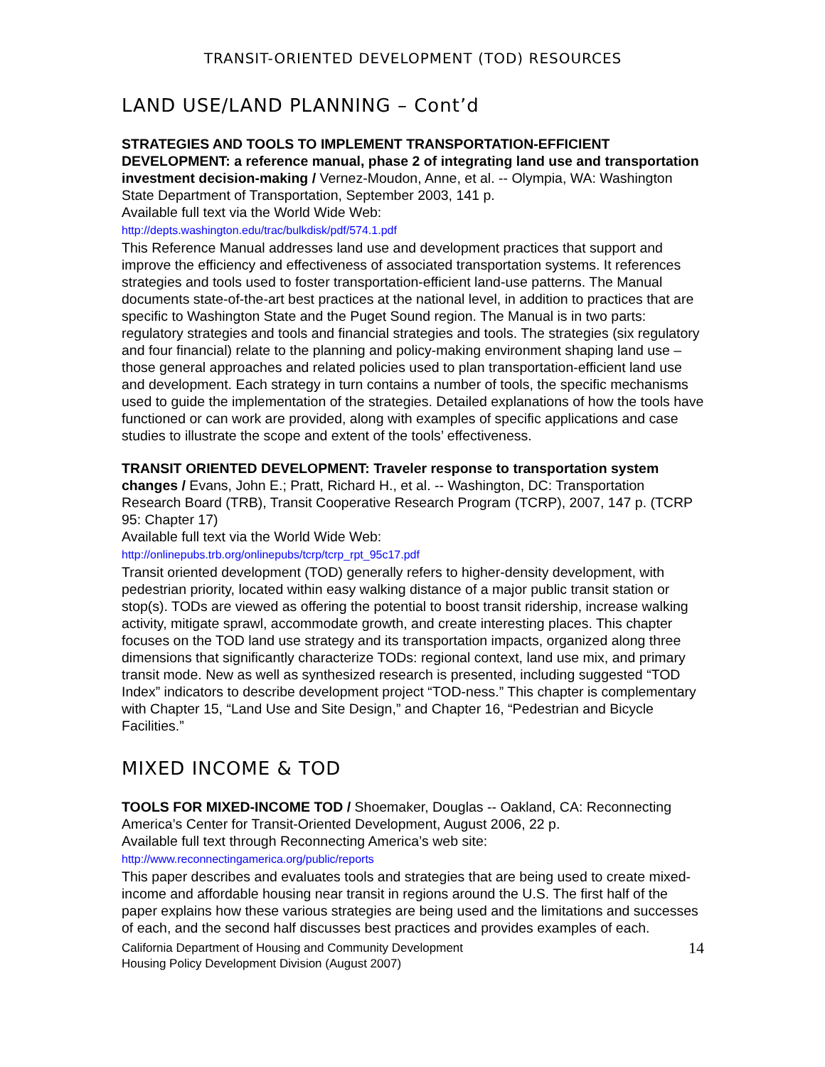TRANSIT-ORIENTED DEVELOPMENT (TOD) RESOURCES
LAND USE/LAND PLANNING – Cont’d
STRATEGIES AND TOOLS TO IMPLEMENT TRANSPORTATION-EFFICIENT DEVELOPMENT: a reference manual, phase 2 of integrating land use and transportation investment decision-making / Vernez-Moudon, Anne, et al. -- Olympia, WA: Washington State Department of Transportation, September 2003, 141 p.
Available full text via the World Wide Web:
http://depts.washington.edu/trac/bulkdisk/pdf/574.1.pdf
This Reference Manual addresses land use and development practices that support and improve the efficiency and effectiveness of associated transportation systems. It references strategies and tools used to foster transportation-efficient land-use patterns. The Manual documents state-of-the-art best practices at the national level, in addition to practices that are specific to Washington State and the Puget Sound region. The Manual is in two parts: regulatory strategies and tools and financial strategies and tools. The strategies (six regulatory and four financial) relate to the planning and policy-making environment shaping land use – those general approaches and related policies used to plan transportation-efficient land use and development. Each strategy in turn contains a number of tools, the specific mechanisms used to guide the implementation of the strategies. Detailed explanations of how the tools have functioned or can work are provided, along with examples of specific applications and case studies to illustrate the scope and extent of the tools’ effectiveness.
TRANSIT ORIENTED DEVELOPMENT: Traveler response to transportation system changes / Evans, John E.; Pratt, Richard H., et al. -- Washington, DC: Transportation Research Board (TRB), Transit Cooperative Research Program (TCRP), 2007, 147 p. (TCRP 95: Chapter 17)
Available full text via the World Wide Web:
http://onlinepubs.trb.org/onlinepubs/tcrp/tcrp_rpt_95c17.pdf
Transit oriented development (TOD) generally refers to higher-density development, with pedestrian priority, located within easy walking distance of a major public transit station or stop(s). TODs are viewed as offering the potential to boost transit ridership, increase walking activity, mitigate sprawl, accommodate growth, and create interesting places. This chapter focuses on the TOD land use strategy and its transportation impacts, organized along three dimensions that significantly characterize TODs: regional context, land use mix, and primary transit mode. New as well as synthesized research is presented, including suggested “TOD Index” indicators to describe development project “TOD-ness.” This chapter is complementary with Chapter 15, “Land Use and Site Design,” and Chapter 16, “Pedestrian and Bicycle Facilities.”
MIXED INCOME & TOD
TOOLS FOR MIXED-INCOME TOD / Shoemaker, Douglas -- Oakland, CA: Reconnecting America’s Center for Transit-Oriented Development, August 2006, 22 p.
Available full text through Reconnecting America’s web site:
http://www.reconnectingamerica.org/public/reports
This paper describes and evaluates tools and strategies that are being used to create mixed-income and affordable housing near transit in regions around the U.S. The first half of the paper explains how these various strategies are being used and the limitations and successes of each, and the second half discusses best practices and provides examples of each.
California Department of Housing and Community Development
Housing Policy Development Division (August 2007)
14